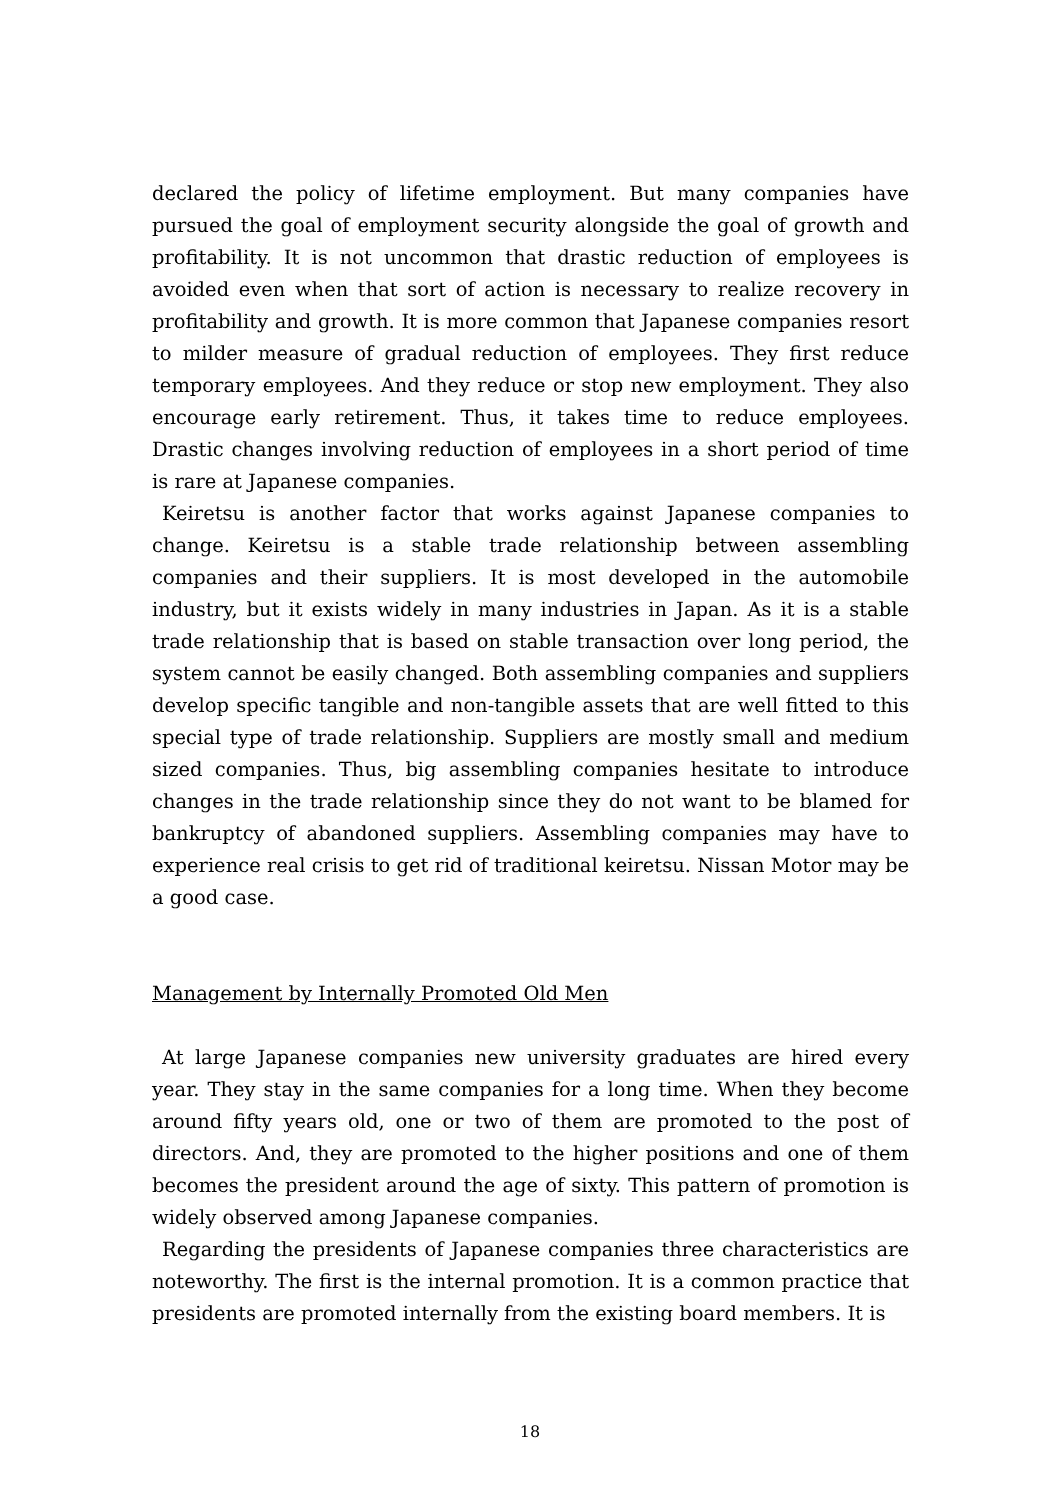declared the policy of lifetime employment. But many companies have pursued the goal of employment security alongside the goal of growth and profitability. It is not uncommon that drastic reduction of employees is avoided even when that sort of action is necessary to realize recovery in profitability and growth. It is more common that Japanese companies resort to milder measure of gradual reduction of employees. They first reduce temporary employees. And they reduce or stop new employment. They also encourage early retirement. Thus, it takes time to reduce employees. Drastic changes involving reduction of employees in a short period of time is rare at Japanese companies.
Keiretsu is another factor that works against Japanese companies to change. Keiretsu is a stable trade relationship between assembling companies and their suppliers. It is most developed in the automobile industry, but it exists widely in many industries in Japan. As it is a stable trade relationship that is based on stable transaction over long period, the system cannot be easily changed. Both assembling companies and suppliers develop specific tangible and non-tangible assets that are well fitted to this special type of trade relationship. Suppliers are mostly small and medium sized companies. Thus, big assembling companies hesitate to introduce changes in the trade relationship since they do not want to be blamed for bankruptcy of abandoned suppliers. Assembling companies may have to experience real crisis to get rid of traditional keiretsu. Nissan Motor may be a good case.
Management by Internally Promoted Old Men
At large Japanese companies new university graduates are hired every year. They stay in the same companies for a long time. When they become around fifty years old, one or two of them are promoted to the post of directors. And, they are promoted to the higher positions and one of them becomes the president around the age of sixty. This pattern of promotion is widely observed among Japanese companies.
Regarding the presidents of Japanese companies three characteristics are noteworthy. The first is the internal promotion. It is a common practice that presidents are promoted internally from the existing board members. It is
18